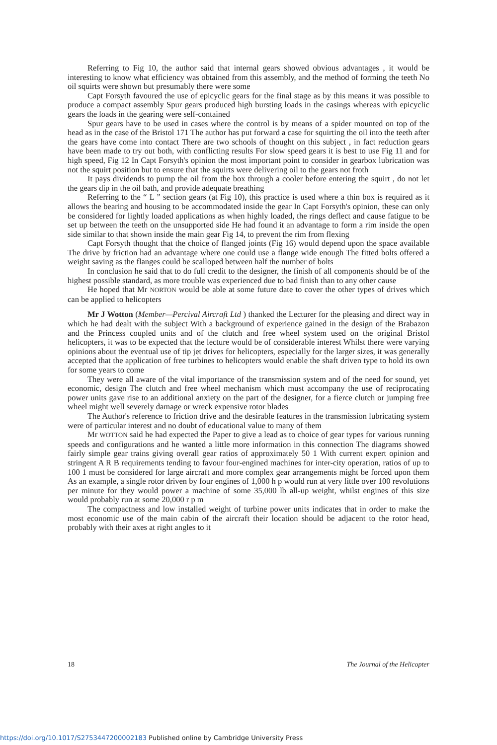Referring to Fig 10, the author said that internal gears showed obvious advantages , it would be interesting to know what efficiency was obtained from this assembly, and the method of forming the teeth No oil squirts were shown but presumably there were some
Capt Forsyth favoured the use of epicyclic gears for the final stage as by this means it was possible to produce a compact assembly Spur gears produced high bursting loads in the casings whereas with epicyclic gears the loads in the gearing were self-contained
Spur gears have to be used in cases where the control is by means of a spider mounted on top of the head as in the case of the Bristol 171 The author has put forward a case for squirting the oil into the teeth after the gears have come into contact There are two schools of thought on this subject , in fact reduction gears have been made to try out both, with conflicting results For slow speed gears it is best to use Fig 11 and for high speed, Fig 12 In Capt Forsyth's opinion the most important point to consider in gearbox lubrication was not the squirt position but to ensure that the squirts were delivering oil to the gears not froth
It pays dividends to pump the oil from the box through a cooler before entering the squirt , do not let the gears dip in the oil bath, and provide adequate breathing
Referring to the “ L ” section gears (at Fig 10), this practice is used where a thin box is required as it allows the bearing and housing to be accommodated inside the gear In Capt Forsyth's opinion, these can only be considered for lightly loaded applications as when highly loaded, the rings deflect and cause fatigue to be set up between the teeth on the unsupported side He had found it an advantage to form a rim inside the open side similar to that shown inside the main gear Fig 14, to prevent the rim from flexing
Capt Forsyth thought that the choice of flanged joints (Fig 16) would depend upon the space available The drive by friction had an advantage where one could use a flange wide enough The fitted bolts offered a weight saving as the flanges could be scalloped between half the number of bolts
In conclusion he said that to do full credit to the designer, the finish of all components should be of the highest possible standard, as more trouble was experienced due to bad finish than to any other cause
He hoped that Mr NORTON would be able at some future date to cover the other types of drives which can be applied to helicopters
Mr J Wotton (Member—Percival Aircraft Ltd ) thanked the Lecturer for the pleasing and direct way in which he had dealt with the subject With a background of experience gained in the design of the Brabazon and the Princess coupled units and of the clutch and free wheel system used on the original Bristol helicopters, it was to be expected that the lecture would be of considerable interest Whilst there were varying opinions about the eventual use of tip jet drives for helicopters, especially for the larger sizes, it was generally accepted that the application of free turbines to helicopters would enable the shaft driven type to hold its own for some years to come
They were all aware of the vital importance of the transmission system and of the need for sound, yet economic, design The clutch and free wheel mechanism which must accompany the use of reciprocating power units gave rise to an additional anxiety on the part of the designer, for a fierce clutch or jumping free wheel might well severely damage or wreck expensive rotor blades
The Author's reference to friction drive and the desirable features in the transmission lubricating system were of particular interest and no doubt of educational value to many of them
Mr WOTTON said he had expected the Paper to give a lead as to choice of gear types for various running speeds and configurations and he wanted a little more information in this connection The diagrams showed fairly simple gear trains giving overall gear ratios of approximately 50 1 With current expert opinion and stringent A R B requirements tending to favour four-engined machines for inter-city operation, ratios of up to 100 1 must be considered for large aircraft and more complex gear arrangements might be forced upon them As an example, a single rotor driven by four engines of 1,000 h p would run at very little over 100 revolutions per minute for they would power a machine of some 35,000 lb all-up weight, whilst engines of this size would probably run at some 20,000 r p m
The compactness and low installed weight of turbine power units indicates that in order to make the most economic use of the main cabin of the aircraft their location should be adjacent to the rotor head, probably with their axes at right angles to it
18 The Journal of the Helicopter
https://doi.org/10.1017/S2753447200002183 Published online by Cambridge University Press